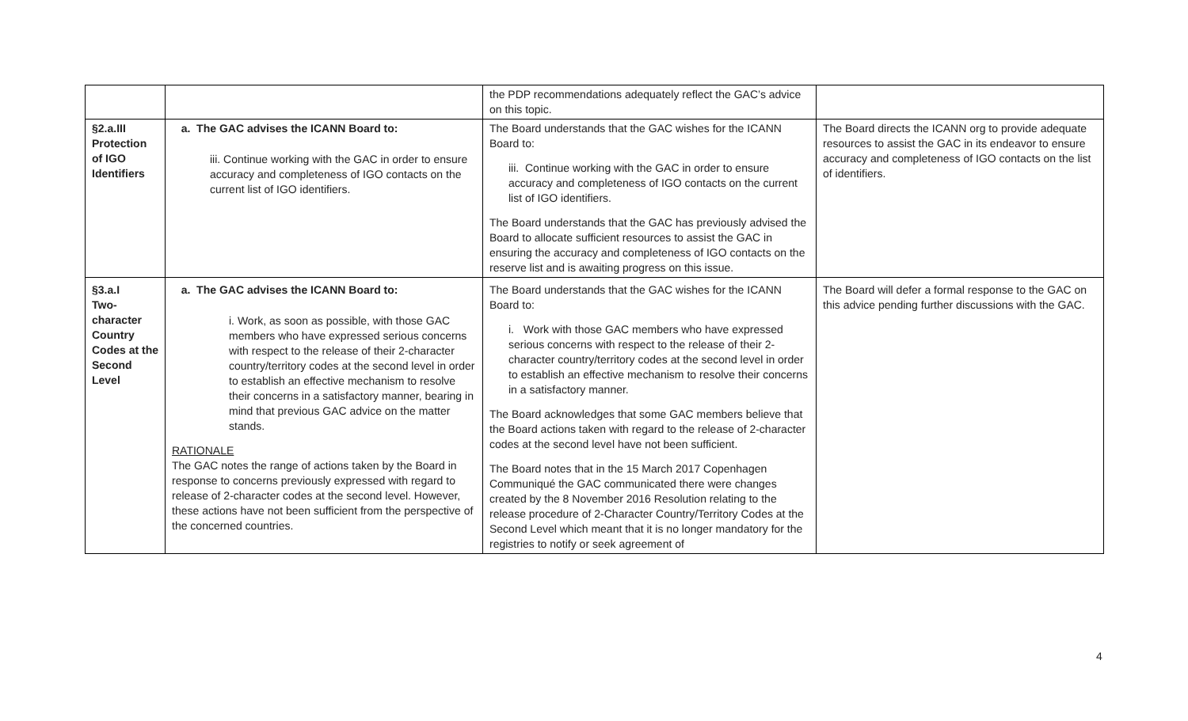| | | the PDP recommendations adequately reflect the GAC’s advice on this topic. | |
| §2.a.III Protection of IGO Identifiers | a. The GAC advises the ICANN Board to: iii. Continue working with the GAC in order to ensure accuracy and completeness of IGO contacts on the current list of IGO identifiers. | The Board understands that the GAC wishes for the ICANN Board to: iii. Continue working with the GAC in order to ensure accuracy and completeness of IGO contacts on the current list of IGO identifiers. The Board understands that the GAC has previously advised the Board to allocate sufficient resources to assist the GAC in ensuring the accuracy and completeness of IGO contacts on the reserve list and is awaiting progress on this issue. | The Board directs the ICANN org to provide adequate resources to assist the GAC in its endeavor to ensure accuracy and completeness of IGO contacts on the list of identifiers. |
| §3.a.I Two-character Country Codes at the Second Level | a. The GAC advises the ICANN Board to: i. Work, as soon as possible, with those GAC members who have expressed serious concerns with respect to the release of their 2-character country/territory codes at the second level in order to establish an effective mechanism to resolve their concerns in a satisfactory manner, bearing in mind that previous GAC advice on the matter stands. RATIONALE The GAC notes the range of actions taken by the Board in response to concerns previously expressed with regard to release of 2-character codes at the second level. However, these actions have not been sufficient from the perspective of the concerned countries. | The Board understands that the GAC wishes for the ICANN Board to: i. Work with those GAC members who have expressed serious concerns with respect to the release of their 2-character country/territory codes at the second level in order to establish an effective mechanism to resolve their concerns in a satisfactory manner. The Board acknowledges that some GAC members believe that the Board actions taken with regard to the release of 2-character codes at the second level have not been sufficient. The Board notes that in the 15 March 2017 Copenhagen Communiqué the GAC communicated there were changes created by the 8 November 2016 Resolution relating to the release procedure of 2-Character Country/Territory Codes at the Second Level which meant that it is no longer mandatory for the registries to notify or seek agreement of | The Board will defer a formal response to the GAC on this advice pending further discussions with the GAC. |
4